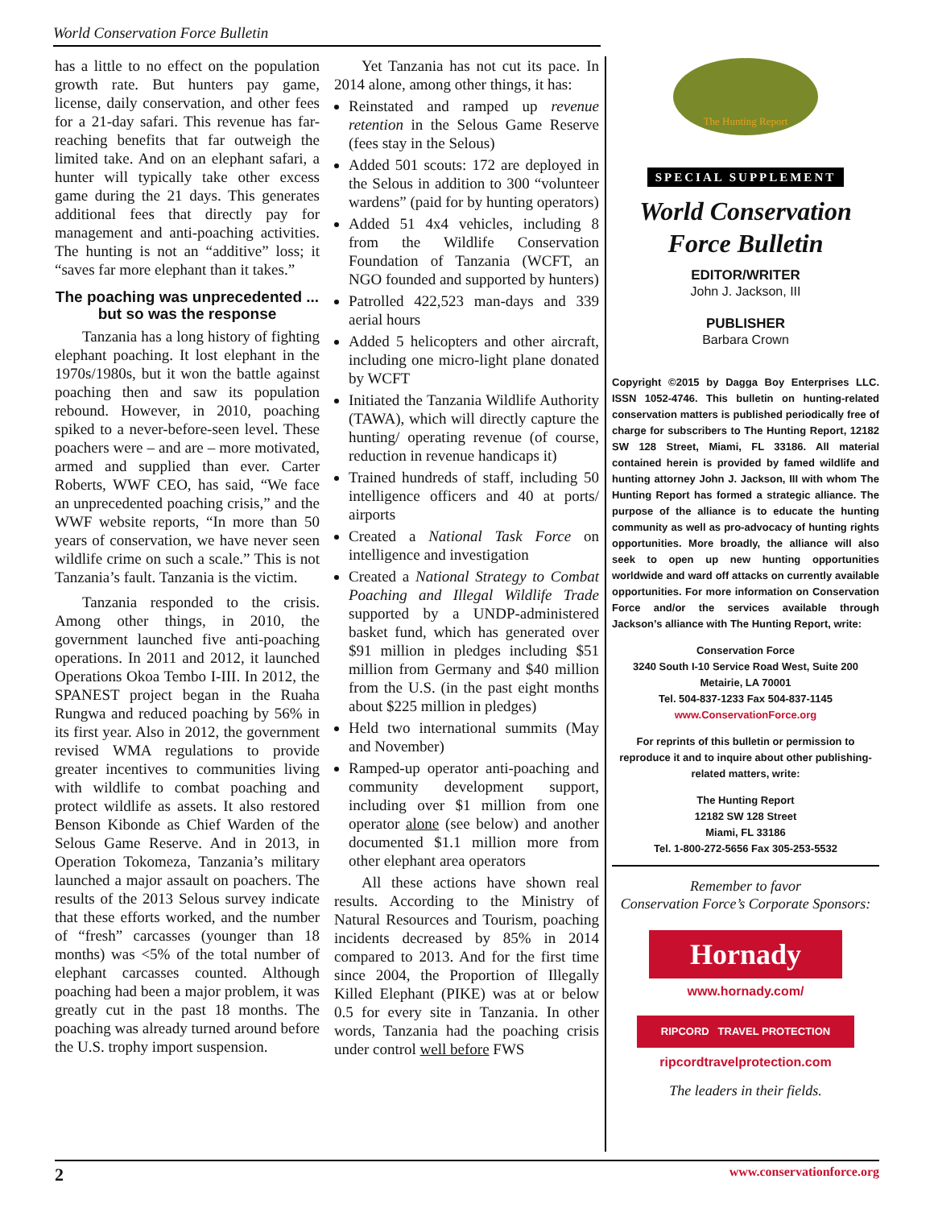World Conservation Force Bulletin
has a little to no effect on the population growth rate. But hunters pay game, license, daily conservation, and other fees for a 21-day safari. This revenue has far-reaching benefits that far outweigh the limited take. And on an elephant safari, a hunter will typically take other excess game during the 21 days. This generates additional fees that directly pay for management and anti-poaching activities. The hunting is not an “additive” loss; it “saves far more elephant than it takes.”
The poaching was unprecedented ... but so was the response
Tanzania has a long history of fighting elephant poaching. It lost elephant in the 1970s/1980s, but it won the battle against poaching then and saw its population rebound. However, in 2010, poaching spiked to a never-before-seen level. These poachers were – and are – more motivated, armed and supplied than ever. Carter Roberts, WWF CEO, has said, “We face an unprecedented poaching crisis,” and the WWF website reports, “In more than 50 years of conservation, we have never seen wildlife crime on such a scale.” This is not Tanzania’s fault. Tanzania is the victim.
Tanzania responded to the crisis. Among other things, in 2010, the government launched five anti-poaching operations. In 2011 and 2012, it launched Operations Okoa Tembo I-III. In 2012, the SPANEST project began in the Ruaha Rungwa and reduced poaching by 56% in its first year. Also in 2012, the government revised WMA regulations to provide greater incentives to communities living with wildlife to combat poaching and protect wildlife as assets. It also restored Benson Kibonde as Chief Warden of the Selous Game Reserve. And in 2013, in Operation Tokomeza, Tanzania’s military launched a major assault on poachers. The results of the 2013 Selous survey indicate that these efforts worked, and the number of “fresh” carcasses (younger than 18 months) was <5% of the total number of elephant carcasses counted. Although poaching had been a major problem, it was greatly cut in the past 18 months. The poaching was already turned around before the U.S. trophy import suspension.
Yet Tanzania has not cut its pace. In 2014 alone, among other things, it has:
Reinstated and ramped up revenue retention in the Selous Game Reserve (fees stay in the Selous)
Added 501 scouts: 172 are deployed in the Selous in addition to 300 “volunteer wardens” (paid for by hunting operators)
Added 51 4x4 vehicles, including 8 from the Wildlife Conservation Foundation of Tanzania (WCFT, an NGO founded and supported by hunters)
Patrolled 422,523 man-days and 339 aerial hours
Added 5 helicopters and other aircraft, including one micro-light plane donated by WCFT
Initiated the Tanzania Wildlife Authority (TAWA), which will directly capture the hunting/ operating revenue (of course, reduction in revenue handicaps it)
Trained hundreds of staff, including 50 intelligence officers and 40 at ports/ airports
Created a National Task Force on intelligence and investigation
Created a National Strategy to Combat Poaching and Illegal Wildlife Trade supported by a UNDP-administered basket fund, which has generated over $91 million in pledges including $51 million from Germany and $40 million from the U.S. (in the past eight months about $225 million in pledges)
Held two international summits (May and November)
Ramped-up operator anti-poaching and community development support, including over $1 million from one operator alone (see below) and another documented $1.1 million more from other elephant area operators
All these actions have shown real results. According to the Ministry of Natural Resources and Tourism, poaching incidents decreased by 85% in 2014 compared to 2013. And for the first time since 2004, the Proportion of Illegally Killed Elephant (PIKE) was at or below 0.5 for every site in Tanzania. In other words, Tanzania had the poaching crisis under control well before FWS
The Hunting Report
SPECIAL SUPPLEMENT
World Conservation
Force Bulletin
EDITOR/WRITER
John J. Jackson, III
PUBLISHER
Barbara Crown
Copyright ©2015 by Dagga Boy Enterprises LLC. ISSN 1052-4746. This bulletin on hunting-related conservation matters is published periodically free of charge for subscribers to The Hunting Report, 12182 SW 128 Street, Miami, FL 33186. All material contained herein is provided by famed wildlife and hunting attorney John J. Jackson, III with whom The Hunting Report has formed a strategic alliance. The purpose of the alliance is to educate the hunting community as well as pro-advocacy of hunting rights opportunities. More broadly, the alliance will also seek to open up new hunting opportunities worldwide and ward off attacks on currently available opportunities. For more information on Conservation Force and/or the services available through Jackson’s alliance with The Hunting Report, write:
Conservation Force
3240 South I-10 Service Road West, Suite 200
Metairie, LA 70001
Tel. 504-837-1233 Fax 504-837-1145
www.ConservationForce.org
For reprints of this bulletin or permission to reproduce it and to inquire about other publishing-related matters, write:
The Hunting Report
12182 SW 128 Street
Miami, FL 33186
Tel. 1-800-272-5656 Fax 305-253-5532
Remember to favor
Conservation Force’s Corporate Sponsors:
Hornady
www.hornady.com/
RIPCORD TRAVEL PROTECTION
ripcordtravelprotection.com
The leaders in their fields.
2 www.conservationforce.org